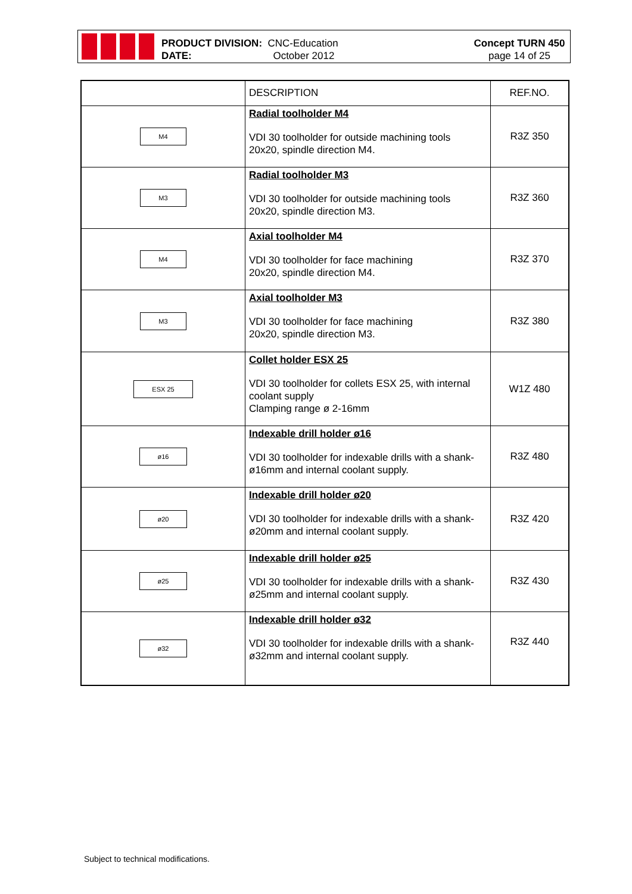PRODUCT DIVISION: CNC-Education
DATE: October 2012
Concept TURN 450
page 14 of 25
| | DESCRIPTION | REF.NO. |
| --- | --- | --- |
| M4 | Radial toolholder M4 VDI 30 toolholder for outside machining tools 20x20, spindle direction M4. | R3Z 350 |
| M3 | Radial toolholder M3 VDI 30 toolholder for outside machining tools 20x20, spindle direction M3. | R3Z 360 |
| M4 | Axial toolholder M4 VDI 30 toolholder for face machining 20x20, spindle direction M4. | R3Z 370 |
| M3 | Axial toolholder M3 VDI 30 toolholder for face machining 20x20, spindle direction M3. | R3Z 380 |
| ESX 25 | Collet holder ESX 25 VDI 30 toolholder for collets ESX 25, with internal coolant supply Clamping range ø 2-16mm | W1Z 480 |
| ø16 | Indexable drill holder ø16 VDI 30 toolholder for indexable drills with a shank-ø16mm and internal coolant supply. | R3Z 480 |
| ø20 | Indexable drill holder ø20 VDI 30 toolholder for indexable drills with a shank-ø20mm and internal coolant supply. | R3Z 420 |
| ø25 | Indexable drill holder ø25 VDI 30 toolholder for indexable drills with a shank-ø25mm and internal coolant supply. | R3Z 430 |
| ø32 | Indexable drill holder ø32 VDI 30 toolholder for indexable drills with a shank-ø32mm and internal coolant supply. | R3Z 440 |
Subject to technical modifications.